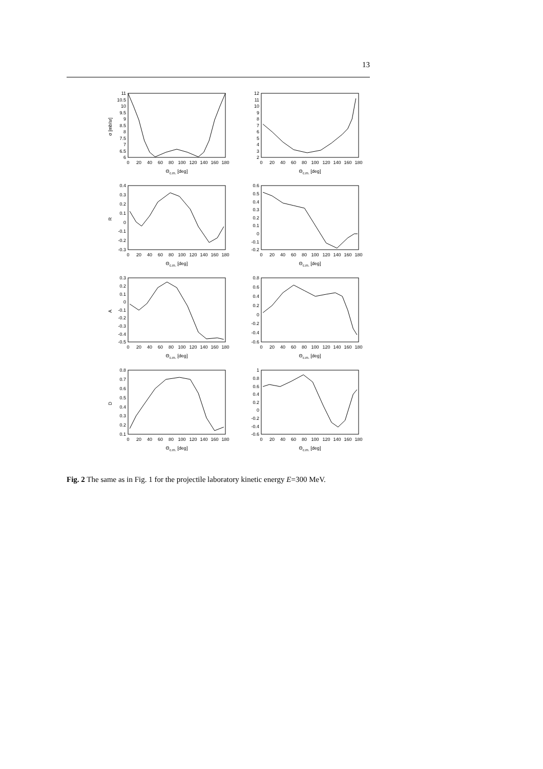13
σ [mb/sr]
11
10.5
10
9.5
9
8.5
8
7.5
7
6.5
6
0
20
40
60
80
100
120
140
160
180
Θc.m. [deg]
12
11
10
9
8
7
6
5
4
3
2
0
20
40
60
80
100
120
140
160
180
Θc.m. [deg]
R
0.4
0.3
0.2
0.1
0
-0.1
-0.2
-0.3
0
20
40
60
80
100
120
140
160
180
Θc.m. [deg]
0.6
0.5
0.4
0.3
0.2
0.1
0
-0.1
-0.2
0
20
40
60
80
100
120
140
160
180
Θc.m. [deg]
A
0.3
0.2
0.1
0
-0.1
-0.2
-0.3
-0.4
-0.5
0
20
40
60
80
100
120
140
160
180
Θc.m. [deg]
0.8
0.6
0.4
0.2
0
-0.2
-0.4
-0.6
0
20
40
60
80
100
120
140
160
180
Θc.m. [deg]
D
0.8
0.7
0.6
0.5
0.4
0.3
0.2
0.1
0
20
40
60
80
100
120
140
160
180
Θc.m. [deg]
1
0.8
0.6
0.4
0.2
0
-0.2
-0.4
-0.6
0
20
40
60
80
100
120
140
160
180
Θc.m. [deg]
Fig. 2 The same as in Fig. 1 for the projectile laboratory kinetic energy E=300 MeV.